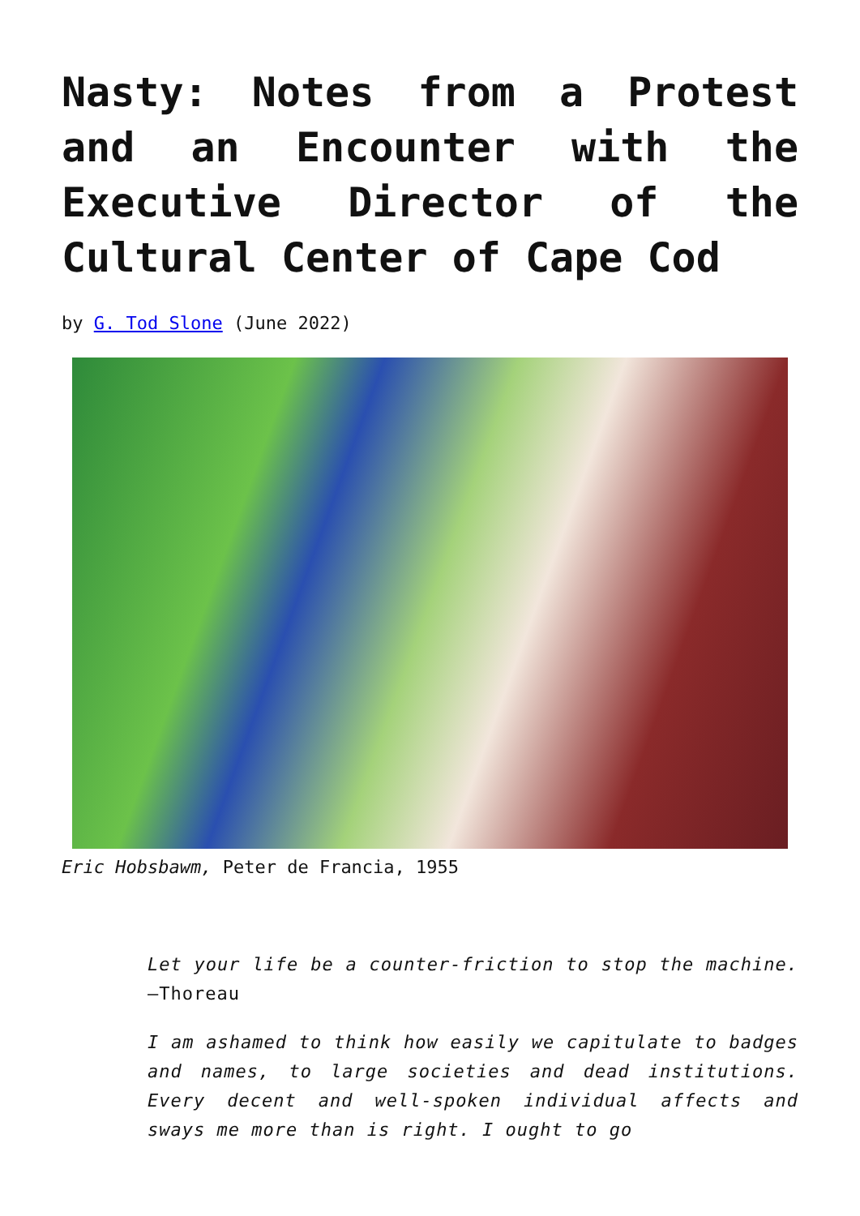Nasty: Notes from a Protest and an Encounter with the Executive Director of the Cultural Center of Cape Cod
by G. Tod Slone (June 2022)
Eric Hobsbawm, Peter de Francia, 1955
Let your life be a counter-friction to stop the machine. —Thoreau
I am ashamed to think how easily we capitulate to badges and names, to large societies and dead institutions. Every decent and well-spoken individual affects and sways me more than is right. I ought to go